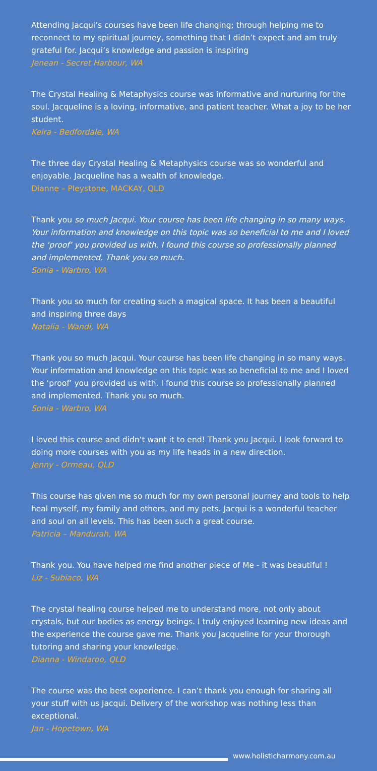Attending Jacqui’s courses have been life changing; through helping me to reconnect to my spiritual journey, something that I didn’t expect and am truly grateful for. Jacqui’s knowledge and passion is inspiring
Jenean - Secret Harbour, WA
The Crystal Healing & Metaphysics course was informative and nurturing for the soul. Jacqueline is a loving, informative, and patient teacher. What a joy to be her student.
Keira - Bedfordale, WA
The three day Crystal Healing & Metaphysics course was so wonderful and enjoyable. Jacqueline has a wealth of knowledge.
Dianne – Pleystone, MACKAY, QLD
Thank you so much Jacqui. Your course has been life changing in so many ways. Your information and knowledge on this topic was so beneficial to me and I loved the ‘proof’ you provided us with. I found this course so professionally planned and implemented. Thank you so much.
Sonia - Warbro, WA
Thank you so much for creating such a magical space. It has been a beautiful and inspiring three days
Natalia - Wandi, WA
Thank you so much Jacqui. Your course has been life changing in so many ways. Your information and knowledge on this topic was so beneficial to me and I loved the ‘proof’ you provided us with. I found this course so professionally planned and implemented. Thank you so much.
Sonia - Warbro, WA
I loved this course and didn’t want it to end! Thank you Jacqui. I look forward to doing more courses with you as my life heads in a new direction.
Jenny - Ormeau, QLD
This course has given me so much for my own personal journey and tools to help heal myself, my family and others, and my pets. Jacqui is a wonderful teacher and soul on all levels. This has been such a great course.
Patricia – Mandurah, WA
Thank you. You have helped me find another piece of Me - it was beautiful !
Liz - Subiaco, WA
The crystal healing course helped me to understand more, not only about crystals, but our bodies as energy beings. I truly enjoyed learning new ideas and the experience the course gave me. Thank you Jacqueline for your thorough tutoring and sharing your knowledge.
Dianna - Windaroo, QLD
The course was the best experience. I can’t thank you enough for sharing all your stuff with us Jacqui. Delivery of the workshop was nothing less than exceptional.
Jan - Hopetown, WA
www.holisticharmony.com.au